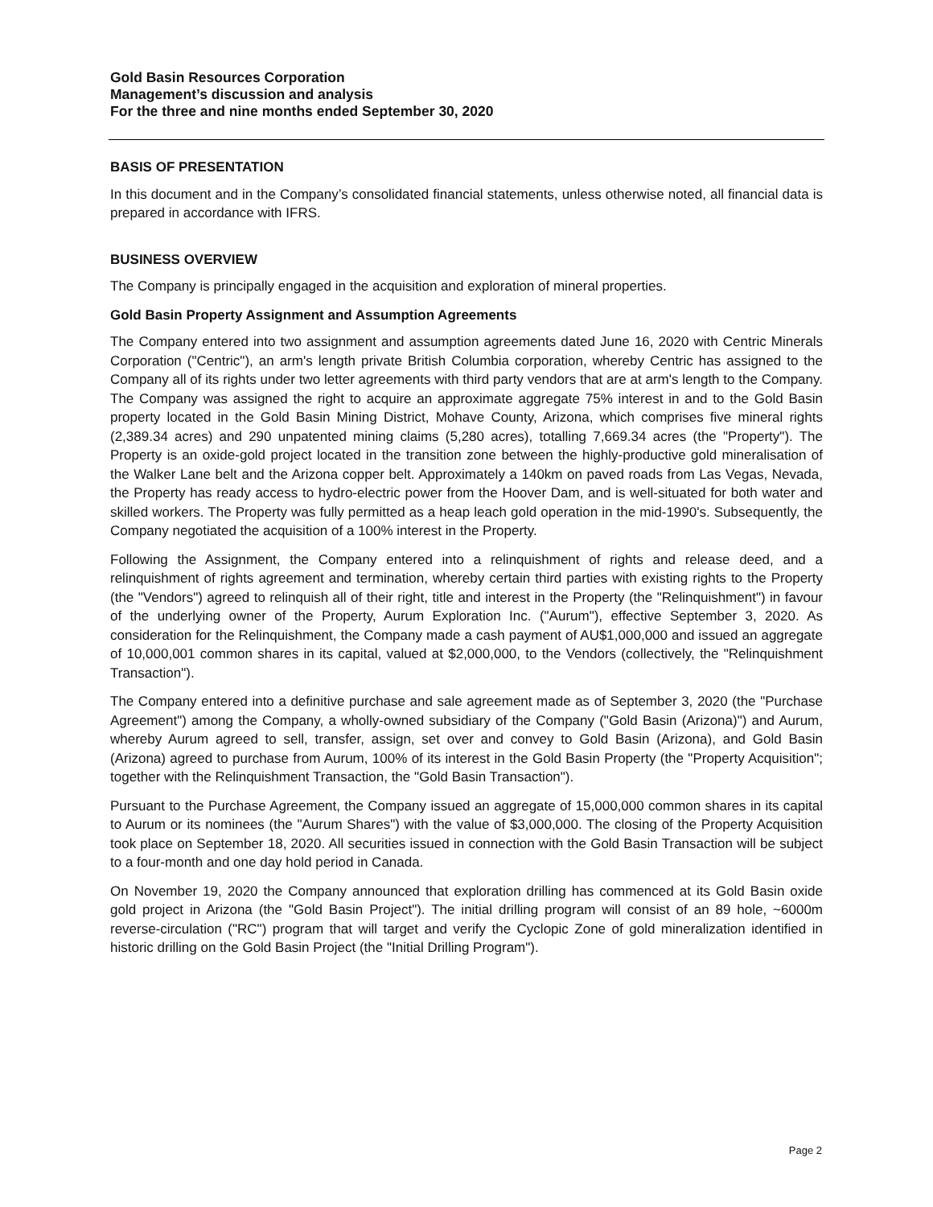Gold Basin Resources Corporation
Management’s discussion and analysis
For the three and nine months ended September 30, 2020
BASIS OF PRESENTATION
In this document and in the Company’s consolidated financial statements, unless otherwise noted, all financial data is prepared in accordance with IFRS.
BUSINESS OVERVIEW
The Company is principally engaged in the acquisition and exploration of mineral properties.
Gold Basin Property Assignment and Assumption Agreements
The Company entered into two assignment and assumption agreements dated June 16, 2020 with Centric Minerals Corporation ("Centric"), an arm's length private British Columbia corporation, whereby Centric has assigned to the Company all of its rights under two letter agreements with third party vendors that are at arm's length to the Company. The Company was assigned the right to acquire an approximate aggregate 75% interest in and to the Gold Basin property located in the Gold Basin Mining District, Mohave County, Arizona, which comprises five mineral rights (2,389.34 acres) and 290 unpatented mining claims (5,280 acres), totalling 7,669.34 acres (the "Property"). The Property is an oxide-gold project located in the transition zone between the highly-productive gold mineralisation of the Walker Lane belt and the Arizona copper belt. Approximately a 140km on paved roads from Las Vegas, Nevada, the Property has ready access to hydro-electric power from the Hoover Dam, and is well-situated for both water and skilled workers. The Property was fully permitted as a heap leach gold operation in the mid-1990's. Subsequently, the Company negotiated the acquisition of a 100% interest in the Property.
Following the Assignment, the Company entered into a relinquishment of rights and release deed, and a relinquishment of rights agreement and termination, whereby certain third parties with existing rights to the Property (the "Vendors") agreed to relinquish all of their right, title and interest in the Property (the "Relinquishment") in favour of the underlying owner of the Property, Aurum Exploration Inc. ("Aurum"), effective September 3, 2020. As consideration for the Relinquishment, the Company made a cash payment of AU$1,000,000 and issued an aggregate of 10,000,001 common shares in its capital, valued at $2,000,000, to the Vendors (collectively, the "Relinquishment Transaction").
The Company entered into a definitive purchase and sale agreement made as of September 3, 2020 (the "Purchase Agreement") among the Company, a wholly-owned subsidiary of the Company ("Gold Basin (Arizona)") and Aurum, whereby Aurum agreed to sell, transfer, assign, set over and convey to Gold Basin (Arizona), and Gold Basin (Arizona) agreed to purchase from Aurum, 100% of its interest in the Gold Basin Property (the "Property Acquisition"; together with the Relinquishment Transaction, the "Gold Basin Transaction").
Pursuant to the Purchase Agreement, the Company issued an aggregate of 15,000,000 common shares in its capital to Aurum or its nominees (the "Aurum Shares") with the value of $3,000,000. The closing of the Property Acquisition took place on September 18, 2020. All securities issued in connection with the Gold Basin Transaction will be subject to a four-month and one day hold period in Canada.
On November 19, 2020 the Company announced that exploration drilling has commenced at its Gold Basin oxide gold project in Arizona (the "Gold Basin Project"). The initial drilling program will consist of an 89 hole, ~6000m reverse-circulation ("RC") program that will target and verify the Cyclopic Zone of gold mineralization identified in historic drilling on the Gold Basin Project (the "Initial Drilling Program").
Page 2